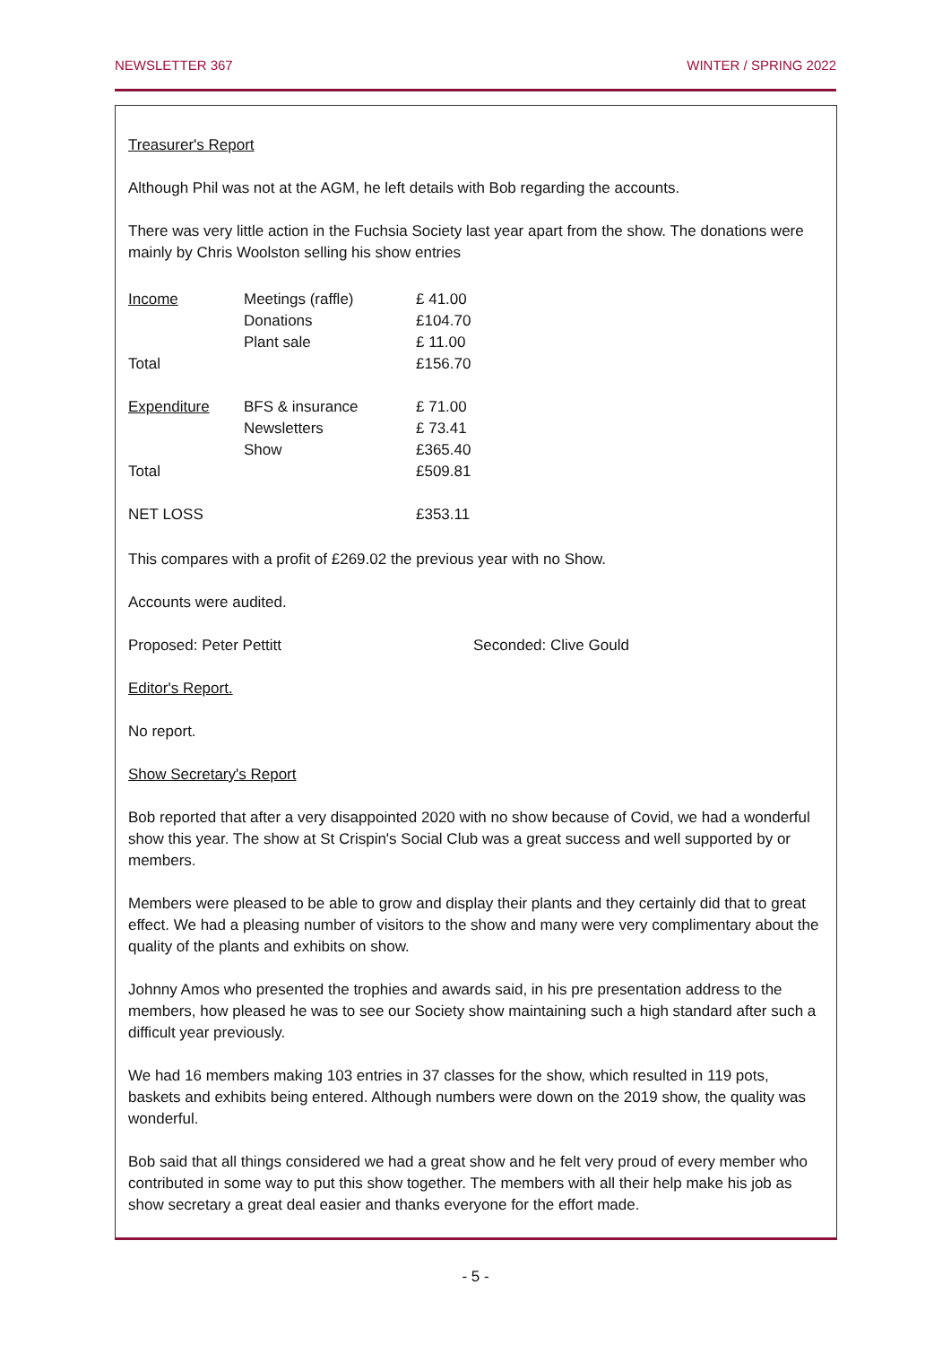NEWSLETTER 367 WINTER / SPRING 2022
Treasurer's Report
Although Phil was not at the AGM, he left details with Bob regarding the accounts.
There was very little action in the Fuchsia Society last year apart from the show. The donations were mainly by Chris Woolston selling his show entries
| Income | Meetings (raffle) | £ 41.00 |
| | Donations | £104.70 |
| | Plant sale | £ 11.00 |
| Total | | £156.70 |
| Expenditure | BFS & insurance | £ 71.00 |
| | Newsletters | £ 73.41 |
| | Show | £365.40 |
| Total | | £509.81 |
| NET LOSS | | £353.11 |
This compares with a profit of £269.02 the previous year with no Show.
Accounts were audited.
Proposed: Peter Pettitt Seconded: Clive Gould
Editor's Report.
No report.
Show Secretary's Report
Bob reported that after a very disappointed 2020 with no show because of Covid, we had a wonderful show this year. The show at St Crispin's Social Club was a great success and well supported by or members.
Members were pleased to be able to grow and display their plants and they certainly did that to great effect. We had a pleasing number of visitors to the show and many were very complimentary about the quality of the plants and exhibits on show.
Johnny Amos who presented the trophies and awards said, in his pre presentation address to the members, how pleased he was to see our Society show maintaining such a high standard after such a difficult year previously.
We had 16 members making 103 entries in 37 classes for the show, which resulted in 119 pots, baskets and exhibits being entered. Although numbers were down on the 2019 show, the quality was wonderful.
Bob said that all things considered we had a great show and he felt very proud of every member who contributed in some way to put this show together. The members with all their help make his job as show secretary a great deal easier and thanks everyone for the effort made.
- 5 -